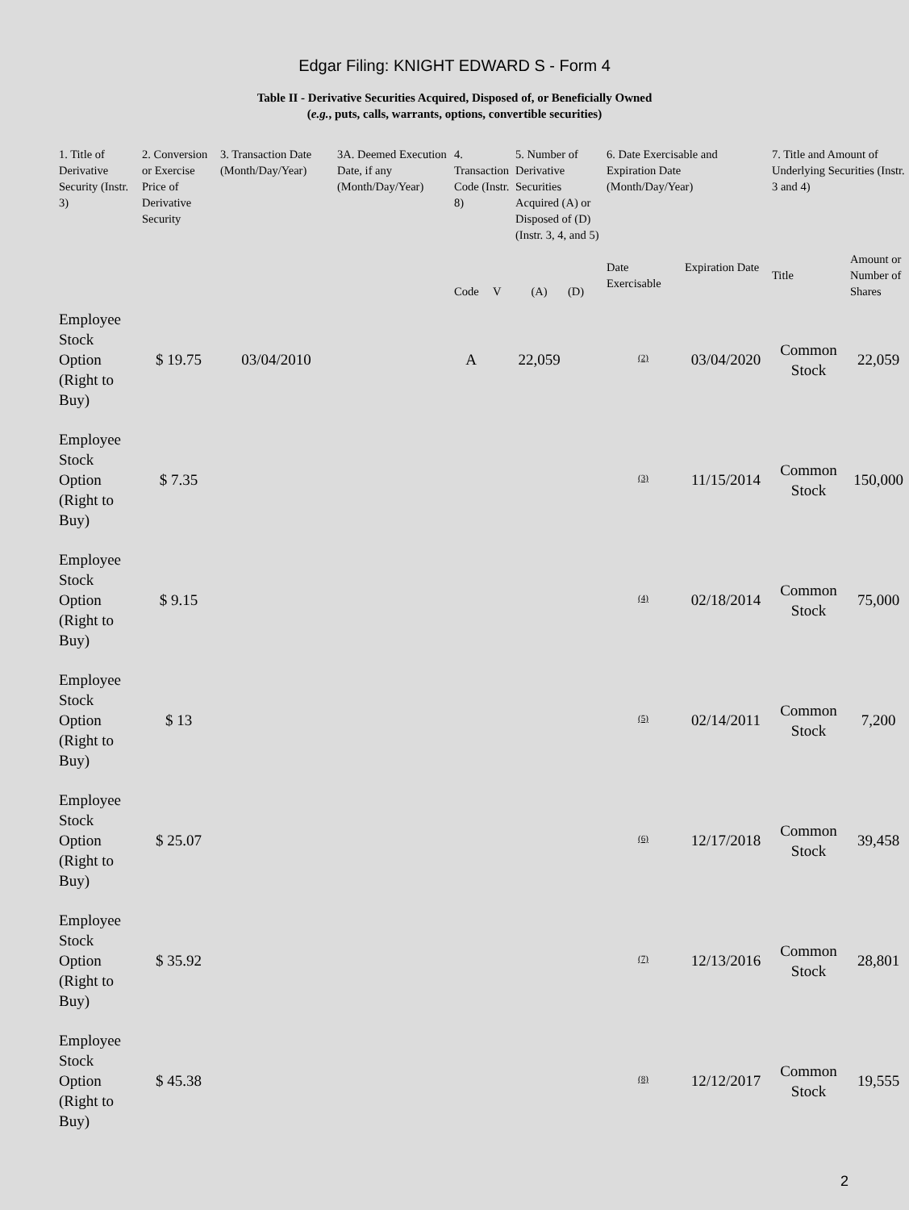Edgar Filing: KNIGHT EDWARD S - Form 4
Table II - Derivative Securities Acquired, Disposed of, or Beneficially Owned
(e.g., puts, calls, warrants, options, convertible securities)
| 1. Title of Derivative Security (Instr. 3) | 2. Conversion or Exercise Price of Derivative Security | 3. Transaction Date (Month/Day/Year) | 3A. Deemed Execution Date, if any (Month/Day/Year) | 4. Transaction Code (Instr. 8) | | 5. Number of Derivative Securities Acquired (A) or Disposed of (D) (Instr. 3, 4, and 5) | | 6. Date Exercisable and Expiration Date (Month/Day/Year) | | 7. Title and Amount of Underlying Securities (Instr. 3 and 4) | |
| --- | --- | --- | --- | --- | --- | --- | --- | --- | --- | --- | --- |
| | | | | Code | V | (A) | (D) | Date Exercisable | Expiration Date | Title | Amount or Number of Shares |
| Employee Stock Option (Right to Buy) | $ 19.75 | 03/04/2010 | | A | | 22,059 | | <sup>(2)</sup> | 03/04/2020 | Common Stock | 22,059 |
| Employee Stock Option (Right to Buy) | $ 7.35 | | | | | | | <sup>(3)</sup> | 11/15/2014 | Common Stock | 150,000 |
| Employee Stock Option (Right to Buy) | $ 9.15 | | | | | | | <sup>(4)</sup> | 02/18/2014 | Common Stock | 75,000 |
| Employee Stock Option (Right to Buy) | $ 13 | | | | | | | <sup>(5)</sup> | 02/14/2011 | Common Stock | 7,200 |
| Employee Stock Option (Right to Buy) | $ 25.07 | | | | | | | <sup>(6)</sup> | 12/17/2018 | Common Stock | 39,458 |
| Employee Stock Option (Right to Buy) | $ 35.92 | | | | | | | <sup>(7)</sup> | 12/13/2016 | Common Stock | 28,801 |
| Employee Stock Option (Right to Buy) | $ 45.38 | | | | | | | <sup>(8)</sup> | 12/12/2017 | Common Stock | 19,555 |
2